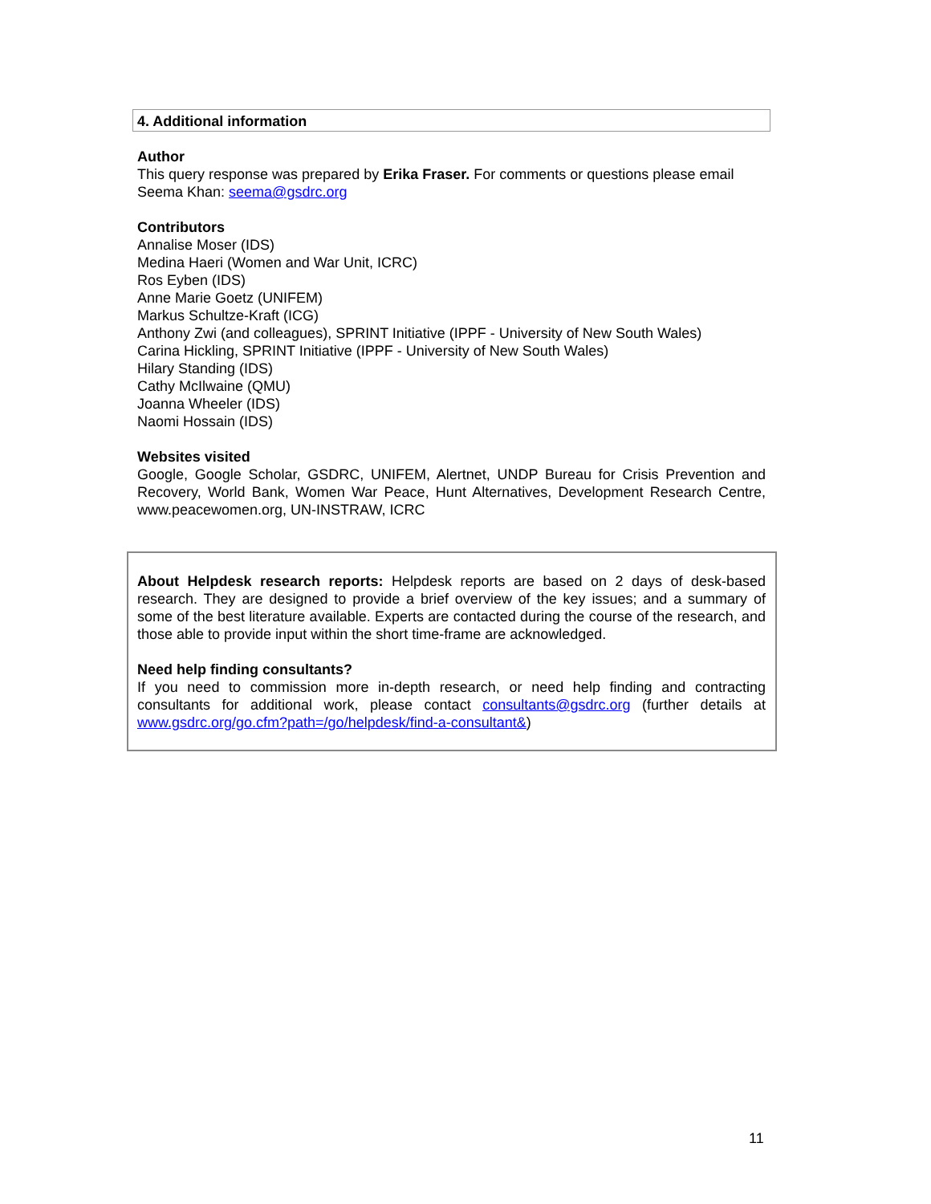4. Additional information
Author
This query response was prepared by Erika Fraser. For comments or questions please email Seema Khan: seema@gsdrc.org
Contributors
Annalise Moser (IDS)
Medina Haeri (Women and War Unit, ICRC)
Ros Eyben (IDS)
Anne Marie Goetz (UNIFEM)
Markus Schultze-Kraft (ICG)
Anthony Zwi (and colleagues), SPRINT Initiative (IPPF - University of New South Wales)
Carina Hickling, SPRINT Initiative (IPPF - University of New South Wales)
Hilary Standing (IDS)
Cathy McIlwaine (QMU)
Joanna Wheeler (IDS)
Naomi Hossain (IDS)
Websites visited
Google, Google Scholar, GSDRC, UNIFEM, Alertnet, UNDP Bureau for Crisis Prevention and Recovery, World Bank, Women War Peace, Hunt Alternatives, Development Research Centre, www.peacewomen.org, UN-INSTRAW, ICRC
About Helpdesk research reports: Helpdesk reports are based on 2 days of desk-based research. They are designed to provide a brief overview of the key issues; and a summary of some of the best literature available. Experts are contacted during the course of the research, and those able to provide input within the short time-frame are acknowledged.
Need help finding consultants?
If you need to commission more in-depth research, or need help finding and contracting consultants for additional work, please contact consultants@gsdrc.org (further details at www.gsdrc.org/go.cfm?path=/go/helpdesk/find-a-consultant&)
11